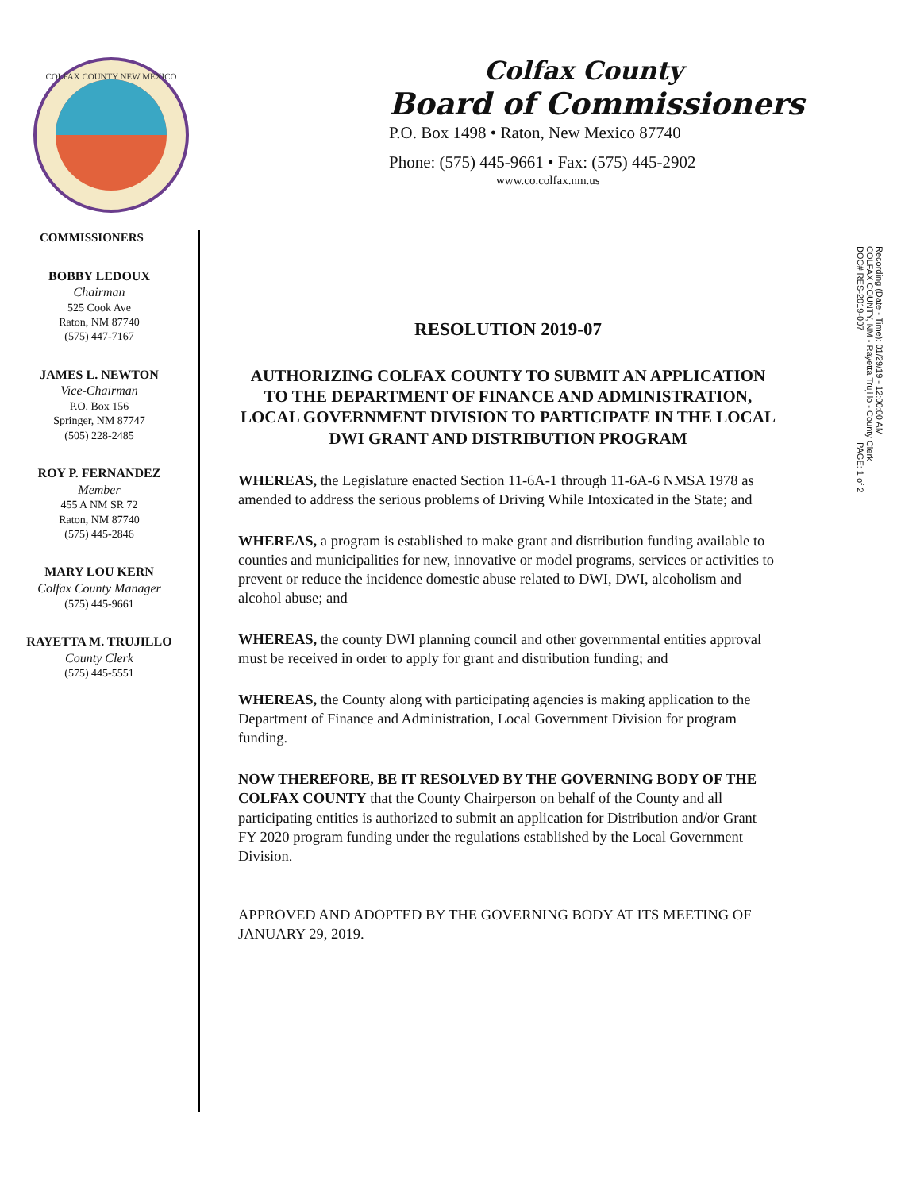COLFAX COUNTY NEW MEXICO
Colfax County
Board of Commissioners
P.O. Box 1498 • Raton, New Mexico 87740
Phone: (575) 445-9661 • Fax: (575) 445-2902
www.co.colfax.nm.us
COMMISSIONERS
BOBBY LEDOUX
Chairman
525 Cook Ave
Raton, NM 87740
(575) 447-7167
JAMES L. NEWTON
Vice-Chairman
P.O. Box 156
Springer, NM 87747
(505) 228-2485
ROY P. FERNANDEZ
Member
455 A NM SR 72
Raton, NM 87740
(575) 445-2846
MARY LOU KERN
Colfax County Manager
(575) 445-9661
RAYETTA M. TRUJILLO
County Clerk
(575) 445-5551
RESOLUTION 2019-07
AUTHORIZING COLFAX COUNTY TO SUBMIT AN APPLICATION TO THE DEPARTMENT OF FINANCE AND ADMINISTRATION, LOCAL GOVERNMENT DIVISION TO PARTICIPATE IN THE LOCAL DWI GRANT AND DISTRIBUTION PROGRAM
WHEREAS, the Legislature enacted Section 11-6A-1 through 11-6A-6 NMSA 1978 as amended to address the serious problems of Driving While Intoxicated in the State; and
WHEREAS, a program is established to make grant and distribution funding available to counties and municipalities for new, innovative or model programs, services or activities to prevent or reduce the incidence domestic abuse related to DWI, DWI, alcoholism and alcohol abuse; and
WHEREAS, the county DWI planning council and other governmental entities approval must be received in order to apply for grant and distribution funding; and
WHEREAS, the County along with participating agencies is making application to the Department of Finance and Administration, Local Government Division for program funding.
NOW THEREFORE, BE IT RESOLVED BY THE GOVERNING BODY OF THE COLFAX COUNTY that the County Chairperson on behalf of the County and all participating entities is authorized to submit an application for Distribution and/or Grant FY 2020 program funding under the regulations established by the Local Government Division.
APPROVED AND ADOPTED BY THE GOVERNING BODY AT ITS MEETING OF JANUARY 29, 2019.
Recording (Date - Time): 01/29/19 - 12:00:00 AM
COLFAX COUNTY, NM - Rayetta Trujillo - County Clerk
DOC# RES-2019-007 PAGE: 1 of 2